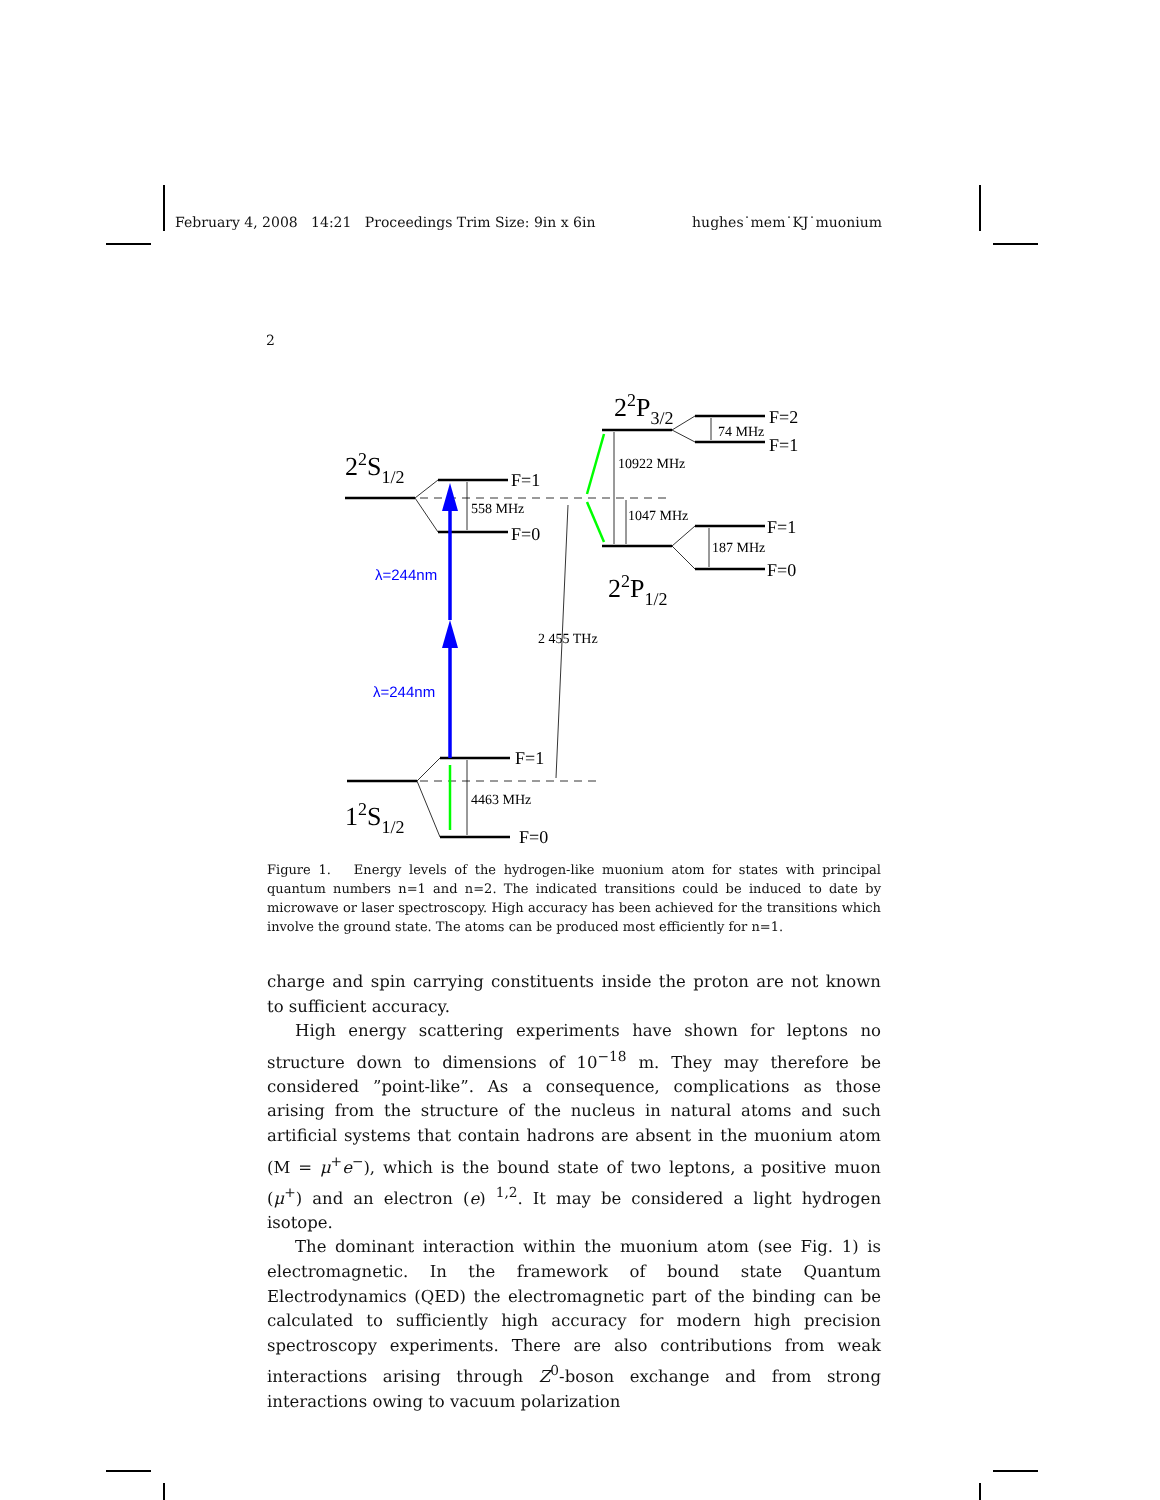February 4, 2008 14:21 Proceedings Trim Size: 9in x 6in hughes˙mem˙KJ˙muonium
2
F=1
F=0
F=1
F=0
F=2
F=1
F=1
F=0
558 MHz
4463 MHz
10922 MHz
1047 MHz
74 MHz
187 MHz
2 455 THz
λ=244nm
λ=244nm
22S1/2
12S1/2
22P3/2
22P1/2
Figure 1. Energy levels of the hydrogen-like muonium atom for states with principal quantum numbers n=1 and n=2. The indicated transitions could be induced to date by microwave or laser spectroscopy. High accuracy has been achieved for the transitions which involve the ground state. The atoms can be produced most efficiently for n=1.
charge and spin carrying constituents inside the proton are not known to sufficient accuracy.
High energy scattering experiments have shown for leptons no structure down to dimensions of 10<sup>−18</sup> m. They may therefore be considered ”point-like”. As a consequence, complications as those arising from the structure of the nucleus in natural atoms and such artificial systems that contain hadrons are absent in the muonium atom (M = μ<sup>+</sup>e<sup>−</sup>), which is the bound state of two leptons, a positive muon (μ<sup>+</sup>) and an electron (e) <sup>1,2</sup>. It may be considered a light hydrogen isotope.
The dominant interaction within the muonium atom (see Fig. 1) is electromagnetic. In the framework of bound state Quantum Electrodynamics (QED) the electromagnetic part of the binding can be calculated to sufficiently high accuracy for modern high precision spectroscopy experiments. There are also contributions from weak interactions arising through Z<sup>0</sup>-boson exchange and from strong interactions owing to vacuum polarization